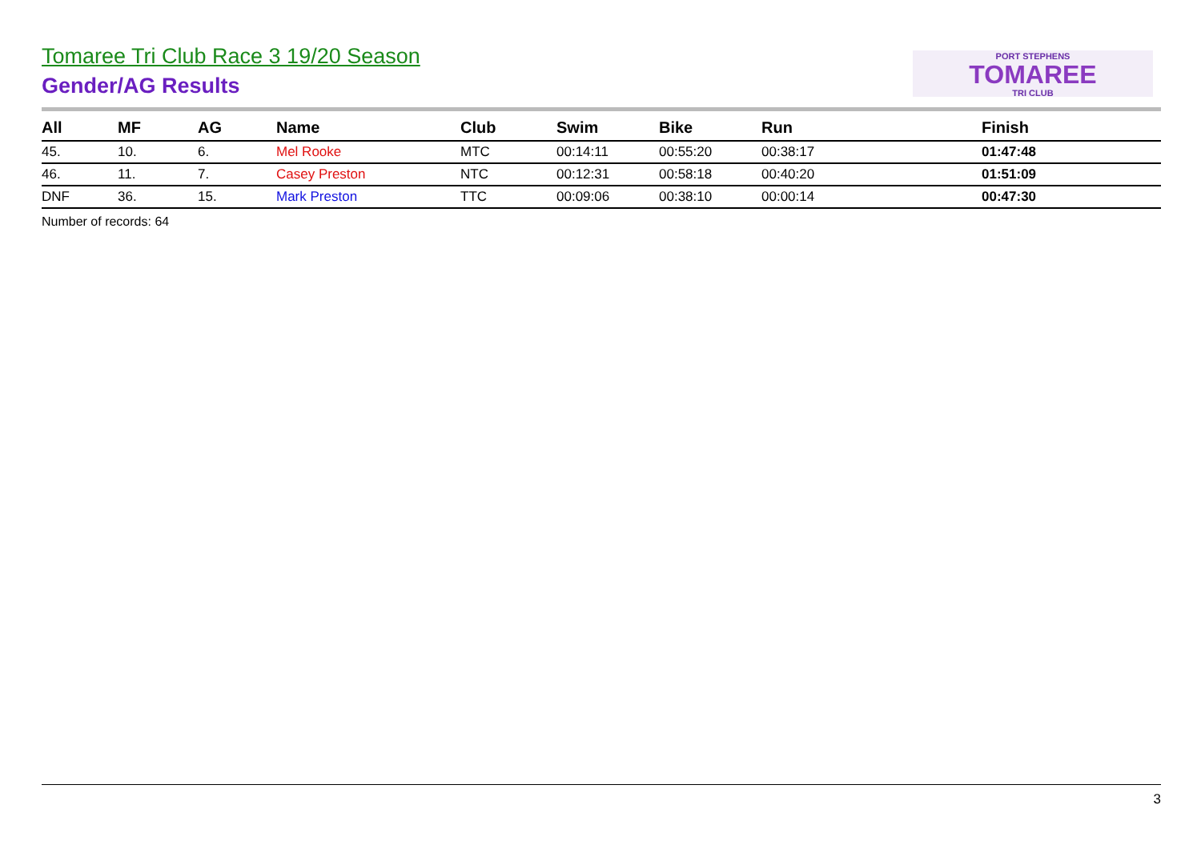Tomaree Tri Club Race 3 19/20 Season
Gender/AG Results
PORT STEPHENS
TOMAREE
TRI CLUB
| All | MF | AG | Name | Club | Swim | Bike | Run | Finish |
| --- | --- | --- | --- | --- | --- | --- | --- | --- |
| 45. | 10. | 6. | Mel Rooke | MTC | 00:14:11 | 00:55:20 | 00:38:17 | 01:47:48 |
| 46. | 11. | 7. | Casey Preston | NTC | 00:12:31 | 00:58:18 | 00:40:20 | 01:51:09 |
| DNF | 36. | 15. | Mark Preston | TTC | 00:09:06 | 00:38:10 | 00:00:14 | 00:47:30 |
Number of records: 64
3